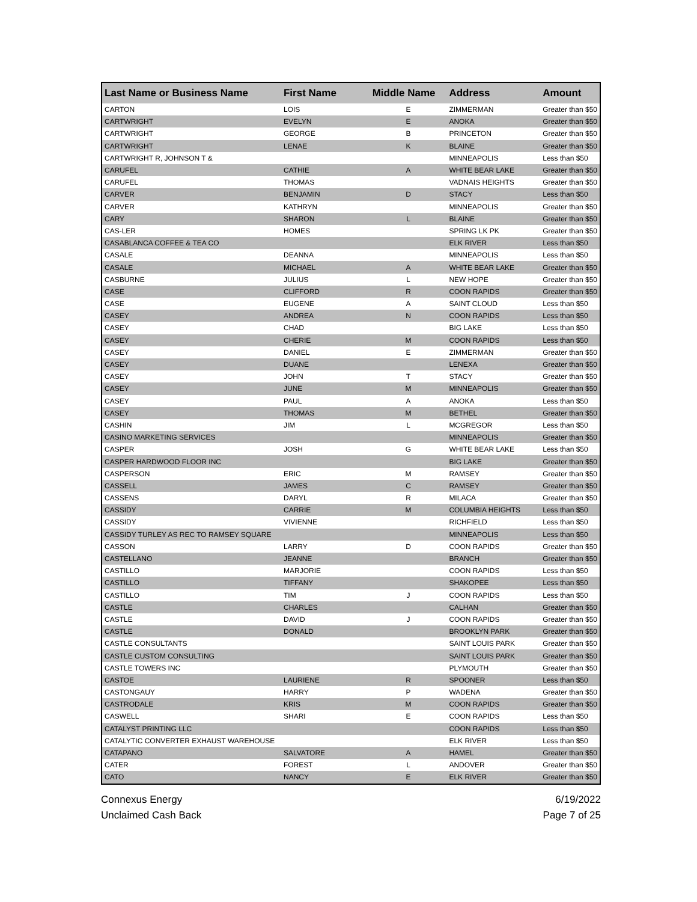| Last Name or Business Name | First Name | Middle Name | Address | Amount |
| --- | --- | --- | --- | --- |
| CARTON | LOIS | E | ZIMMERMAN | Greater than $50 |
| CARTWRIGHT | EVELYN | E | ANOKA | Greater than $50 |
| CARTWRIGHT | GEORGE | B | PRINCETON | Greater than $50 |
| CARTWRIGHT | LENAE | K | BLAINE | Greater than $50 |
| CARTWRIGHT R, JOHNSON T & | | | MINNEAPOLIS | Less than $50 |
| CARUFEL | CATHIE | A | WHITE BEAR LAKE | Greater than $50 |
| CARUFEL | THOMAS | | VADNAIS HEIGHTS | Greater than $50 |
| CARVER | BENJAMIN | D | STACY | Less than $50 |
| CARVER | KATHRYN | | MINNEAPOLIS | Greater than $50 |
| CARY | SHARON | L | BLAINE | Greater than $50 |
| CAS-LER | HOMES | | SPRING LK PK | Greater than $50 |
| CASABLANCA COFFEE & TEA CO | | | ELK RIVER | Less than $50 |
| CASALE | DEANNA | | MINNEAPOLIS | Less than $50 |
| CASALE | MICHAEL | A | WHITE BEAR LAKE | Greater than $50 |
| CASBURNE | JULIUS | L | NEW HOPE | Greater than $50 |
| CASE | CLIFFORD | R | COON RAPIDS | Greater than $50 |
| CASE | EUGENE | A | SAINT CLOUD | Less than $50 |
| CASEY | ANDREA | N | COON RAPIDS | Less than $50 |
| CASEY | CHAD | | BIG LAKE | Less than $50 |
| CASEY | CHERIE | M | COON RAPIDS | Less than $50 |
| CASEY | DANIEL | E | ZIMMERMAN | Greater than $50 |
| CASEY | DUANE | | LENEXA | Greater than $50 |
| CASEY | JOHN | T | STACY | Greater than $50 |
| CASEY | JUNE | M | MINNEAPOLIS | Greater than $50 |
| CASEY | PAUL | A | ANOKA | Less than $50 |
| CASEY | THOMAS | M | BETHEL | Greater than $50 |
| CASHIN | JIM | L | MCGREGOR | Less than $50 |
| CASINO MARKETING SERVICES | | | MINNEAPOLIS | Greater than $50 |
| CASPER | JOSH | G | WHITE BEAR LAKE | Less than $50 |
| CASPER HARDWOOD FLOOR INC | | | BIG LAKE | Greater than $50 |
| CASPERSON | ERIC | M | RAMSEY | Greater than $50 |
| CASSELL | JAMES | C | RAMSEY | Greater than $50 |
| CASSENS | DARYL | R | MILACA | Greater than $50 |
| CASSIDY | CARRIE | M | COLUMBIA HEIGHTS | Less than $50 |
| CASSIDY | VIVIENNE | | RICHFIELD | Less than $50 |
| CASSIDY TURLEY AS REC TO RAMSEY SQUARE | | | MINNEAPOLIS | Less than $50 |
| CASSON | LARRY | D | COON RAPIDS | Greater than $50 |
| CASTELLANO | JEANNE | | BRANCH | Greater than $50 |
| CASTILLO | MARJORIE | | COON RAPIDS | Less than $50 |
| CASTILLO | TIFFANY | | SHAKOPEE | Less than $50 |
| CASTILLO | TIM | J | COON RAPIDS | Less than $50 |
| CASTLE | CHARLES | | CALHAN | Greater than $50 |
| CASTLE | DAVID | J | COON RAPIDS | Greater than $50 |
| CASTLE | DONALD | | BROOKLYN PARK | Greater than $50 |
| CASTLE CONSULTANTS | | | SAINT LOUIS PARK | Greater than $50 |
| CASTLE CUSTOM CONSULTING | | | SAINT LOUIS PARK | Greater than $50 |
| CASTLE TOWERS INC | | | PLYMOUTH | Greater than $50 |
| CASTOE | LAURIENE | R | SPOONER | Less than $50 |
| CASTONGAUY | HARRY | P | WADENA | Greater than $50 |
| CASTRODALE | KRIS | M | COON RAPIDS | Greater than $50 |
| CASWELL | SHARI | E | COON RAPIDS | Less than $50 |
| CATALYST PRINTING LLC | | | COON RAPIDS | Less than $50 |
| CATALYTIC CONVERTER EXHAUST WAREHOUSE | | | ELK RIVER | Less than $50 |
| CATAPANO | SALVATORE | A | HAMEL | Greater than $50 |
| CATER | FOREST | L | ANDOVER | Greater than $50 |
| CATO | NANCY | E | ELK RIVER | Greater than $50 |
Connexus Energy
Unclaimed Cash Back
6/19/2022
Page 7 of 25